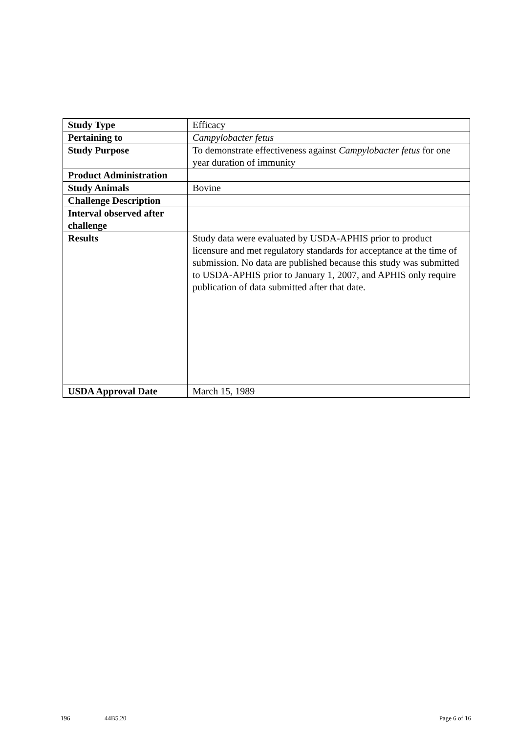| Study Type | Efficacy |
| Pertaining to | Campylobacter fetus |
| Study Purpose | To demonstrate effectiveness against Campylobacter fetus for one year duration of immunity |
| Product Administration | |
| Study Animals | Bovine |
| Challenge Description | |
| Interval observed after challenge | |
| Results | Study data were evaluated by USDA-APHIS prior to product licensure and met regulatory standards for acceptance at the time of submission. No data are published because this study was submitted to USDA-APHIS prior to January 1, 2007, and APHIS only require publication of data submitted after that date. |
| USDA Approval Date | March 15, 1989 |
196 44B5.20 Page 6 of 16